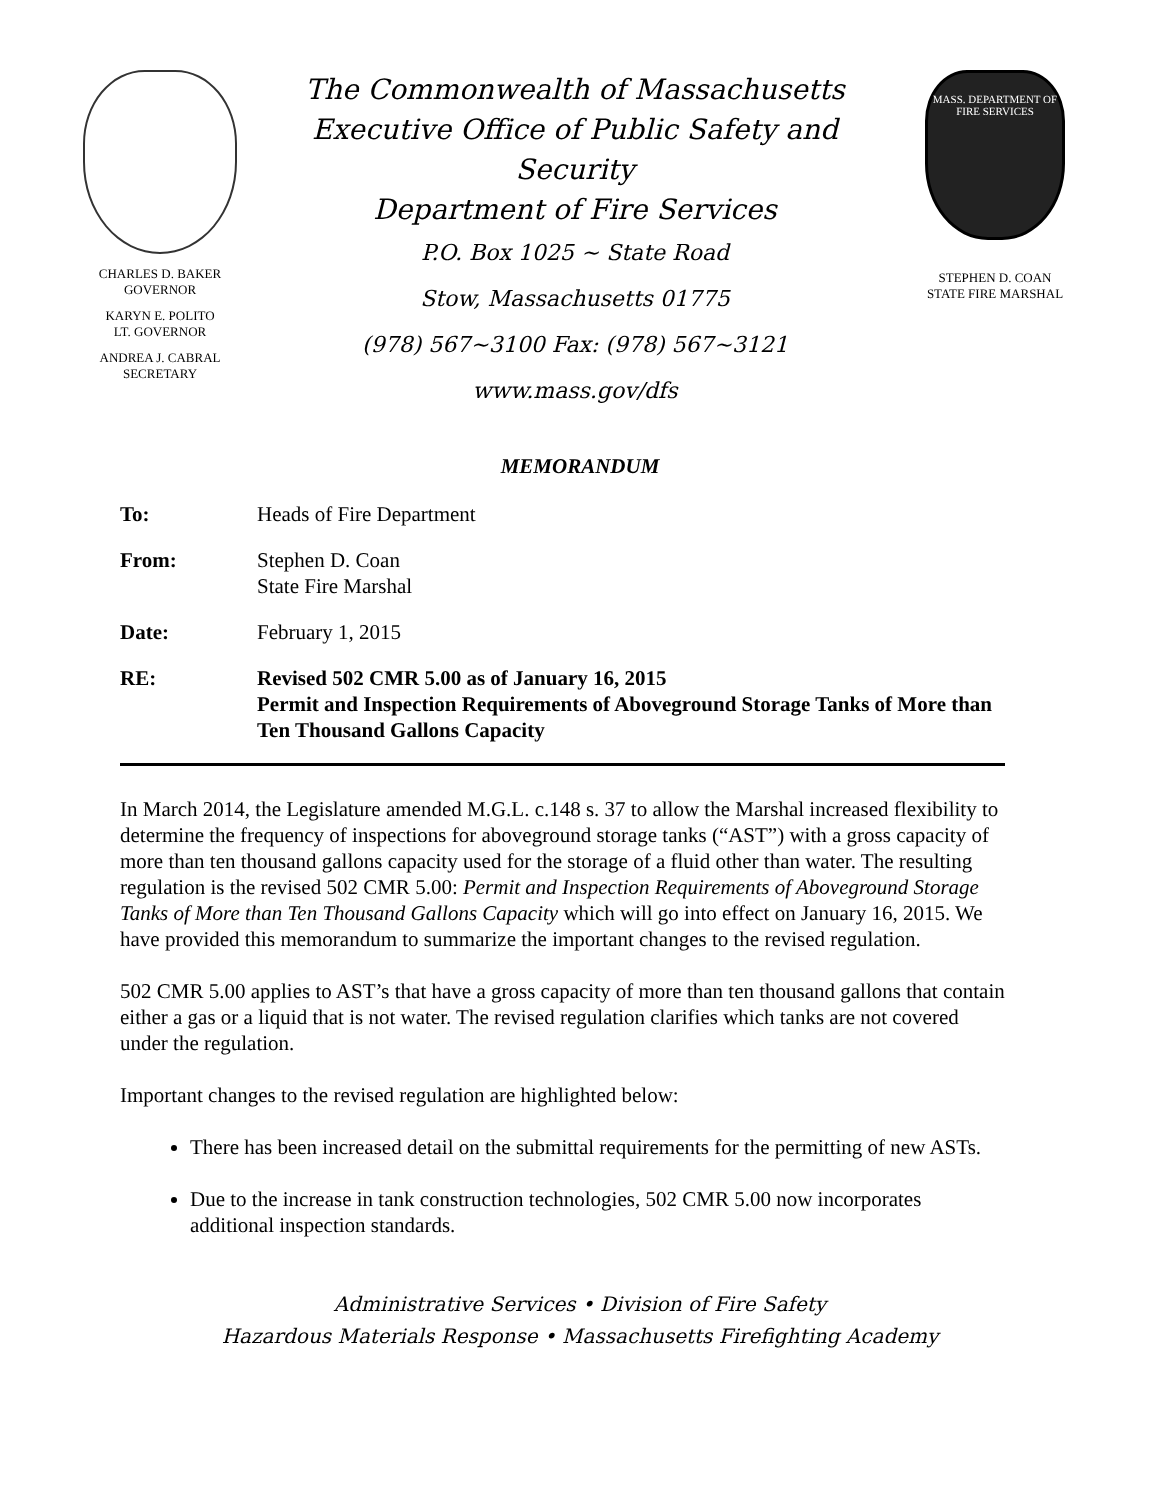CHARLES D. BAKER
GOVERNOR
KARYN E. POLITO
LT. GOVERNOR
ANDREA J. CABRAL
SECRETARY
The Commonwealth of Massachusetts
Executive Office of Public Safety and Security
Department of Fire Services
P.O. Box 1025 ~ State Road
Stow, Massachusetts 01775
(978) 567~3100 Fax: (978) 567~3121
www.mass.gov/dfs
MASS. DEPARTMENT OF FIRE SERVICES
STEPHEN D. COAN
STATE FIRE MARSHAL
MEMORANDUM
| To: | Heads of Fire Department |
| From: | Stephen D. Coan State Fire Marshal |
| Date: | February 1, 2015 |
| RE: | Revised 502 CMR 5.00 as of January 16, 2015 Permit and Inspection Requirements of Aboveground Storage Tanks of More than Ten Thousand Gallons Capacity |
In March 2014, the Legislature amended M.G.L. c.148 s. 37 to allow the Marshal increased flexibility to determine the frequency of inspections for aboveground storage tanks (“AST”) with a gross capacity of more than ten thousand gallons capacity used for the storage of a fluid other than water. The resulting regulation is the revised 502 CMR 5.00: Permit and Inspection Requirements of Aboveground Storage Tanks of More than Ten Thousand Gallons Capacity which will go into effect on January 16, 2015. We have provided this memorandum to summarize the important changes to the revised regulation.
502 CMR 5.00 applies to AST’s that have a gross capacity of more than ten thousand gallons that contain either a gas or a liquid that is not water. The revised regulation clarifies which tanks are not covered under the regulation.
Important changes to the revised regulation are highlighted below:
There has been increased detail on the submittal requirements for the permitting of new ASTs.
Due to the increase in tank construction technologies, 502 CMR 5.00 now incorporates additional inspection standards.
Administrative Services • Division of Fire Safety
Hazardous Materials Response • Massachusetts Firefighting Academy